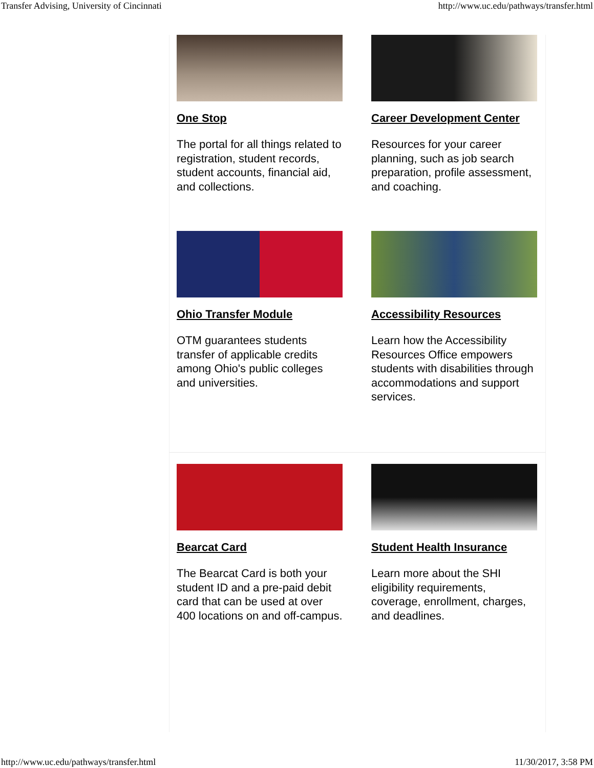Transfer Advising, University of Cincinnati http://www.uc.edu/pathways/transfer.html
One Stop
The portal for all things related to registration, student records, student accounts, financial aid, and collections.
Career Development Center
Resources for your career planning, such as job search preparation, profile assessment, and coaching.
Ohio Transfer Module
OTM guarantees students transfer of applicable credits among Ohio's public colleges and universities.
Accessibility Resources
Learn how the Accessibility Resources Office empowers students with disabilities through accommodations and support services.
Bearcat Card
The Bearcat Card is both your student ID and a pre-paid debit card that can be used at over 400 locations on and off-campus.
Student Health Insurance
Learn more about the SHI eligibility requirements, coverage, enrollment, charges, and deadlines.
http://www.uc.edu/pathways/transfer.html 11/30/2017, 3:58 PM